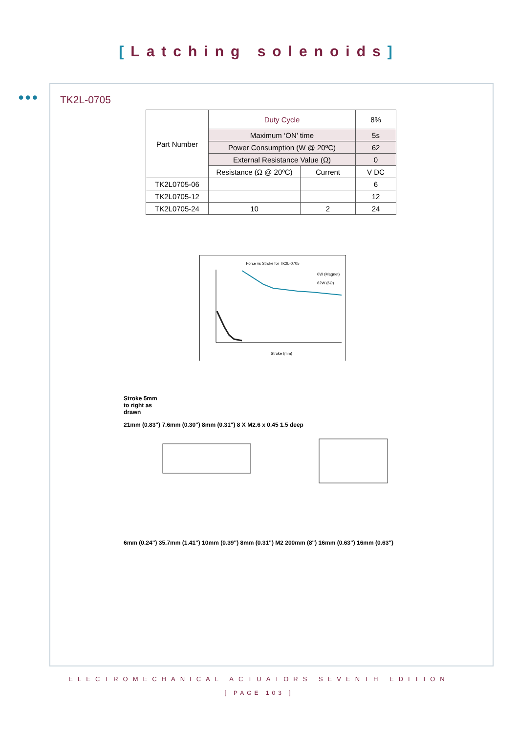[Latching solenoids]
●●●
TK2L-0705
| Part Number | Duty Cycle | | 8% |
| | Maximum ‘ON’ time | | 5s |
| | Power Consumption (W @ 20ºC) | | 62 |
| | External Resistance Value (Ω) | | 0 |
| | Resistance (Ω @ 20ºC) | Current | V DC |
| TK2L0705-06 | | | 6 |
| TK2L0705-12 | | | 12 |
| TK2L0705-24 | 10 | 2 | 24 |
Force vs Stroke for TK2L-0705
0W (Magnet)
62W (6Ω)
Stroke (mm)
Stroke 5mm
to right as
drawn
21mm (0.83") 7.6mm (0.30") 8mm (0.31") 8 X M2.6 x 0.45 1.5 deep
6mm (0.24") 35.7mm (1.41") 10mm (0.39") 8mm (0.31") M2 200mm (8") 16mm (0.63") 16mm (0.63")
ELECTROMECHANICAL ACTUATORS SEVENTH EDITION
[ PAGE 103 ]